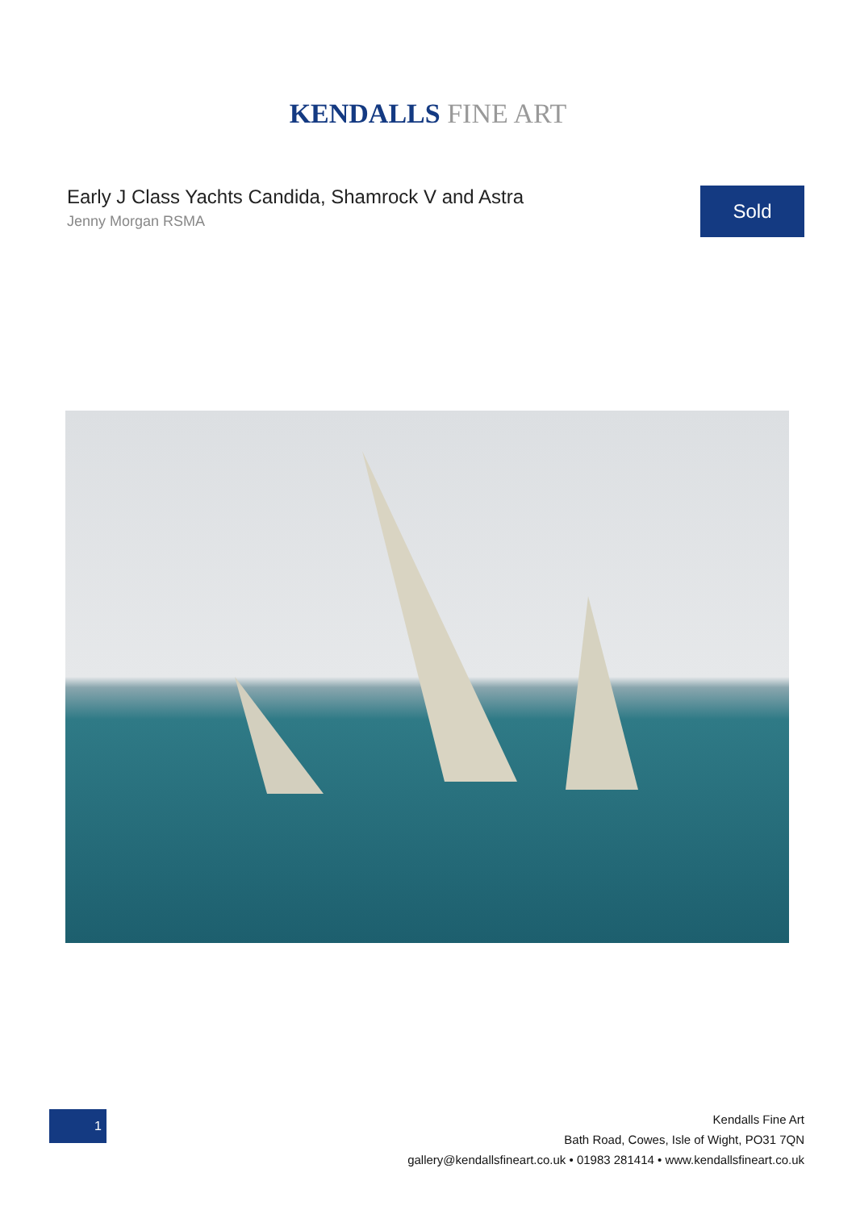KENDALLS FINE ART
Early J Class Yachts Candida, Shamrock V and Astra
Jenny Morgan RSMA
Sold
1
Kendalls Fine Art
Bath Road, Cowes, Isle of Wight, PO31 7QN
gallery@kendallsfineart.co.uk • 01983 281414 • www.kendallsfineart.co.uk